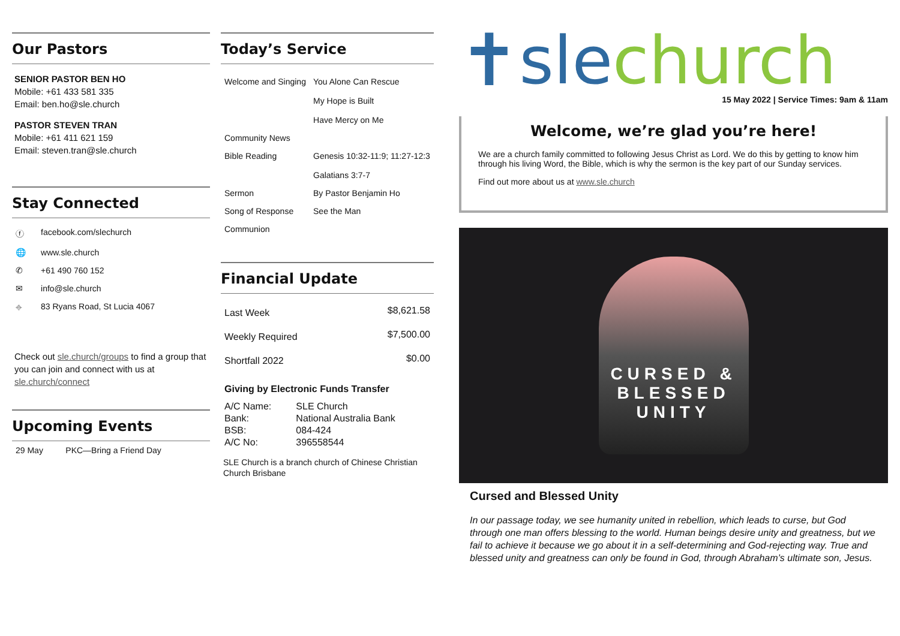Our Pastors
SENIOR PASTOR BEN HO
Mobile: +61 433 581 335
Email: ben.ho@sle.church
PASTOR STEVEN TRAN
Mobile: +61 411 621 159
Email: steven.tran@sle.church
Stay Connected
| ⓕ | facebook.com/slechurch |
| 🌐 | www.sle.church |
| ✆ | +61 490 760 152 |
| ✉ | info@sle.church |
| ⌖ | 83 Ryans Road, St Lucia 4067 |
Check out sle.church/groups to find a group that you can join and connect with us at sle.church/connect
Upcoming Events
| 29 May | PKC—Bring a Friend Day |
Today’s Service
| Welcome and Singing | You Alone Can Rescue My Hope is Built Have Mercy on Me |
| Community News | |
| Bible Reading | Genesis 10:32-11:9; 11:27-12:3 Galatians 3:7-7 |
| Sermon | By Pastor Benjamin Ho |
| Song of Response | See the Man |
| Communion | |
Financial Update
| Last Week | $8,621.58 |
| Weekly Required | $7,500.00 |
| Shortfall 2022 | $0.00 |
Giving by Electronic Funds Transfer
| A/C Name: | SLE Church |
| Bank: | National Australia Bank |
| BSB: | 084-424 |
| A/C No: | 396558544 |
SLE Church is a branch church of Chinese Christian Church Brisbane
✝ sle church
15 May 2022 | Service Times: 9am & 11am
Welcome, we’re glad you’re here!
We are a church family committed to following Jesus Christ as Lord. We do this by getting to know him through his living Word, the Bible, which is why the sermon is the key part of our Sunday services.
Find out more about us at www.sle.church
CURSED &
BLESSED
UNITY
Cursed and Blessed Unity
In our passage today, we see humanity united in rebellion, which leads to curse, but God through one man offers blessing to the world. Human beings desire unity and greatness, but we fail to achieve it because we go about it in a self-determining and God-rejecting way. True and blessed unity and greatness can only be found in God, through Abraham’s ultimate son, Jesus.